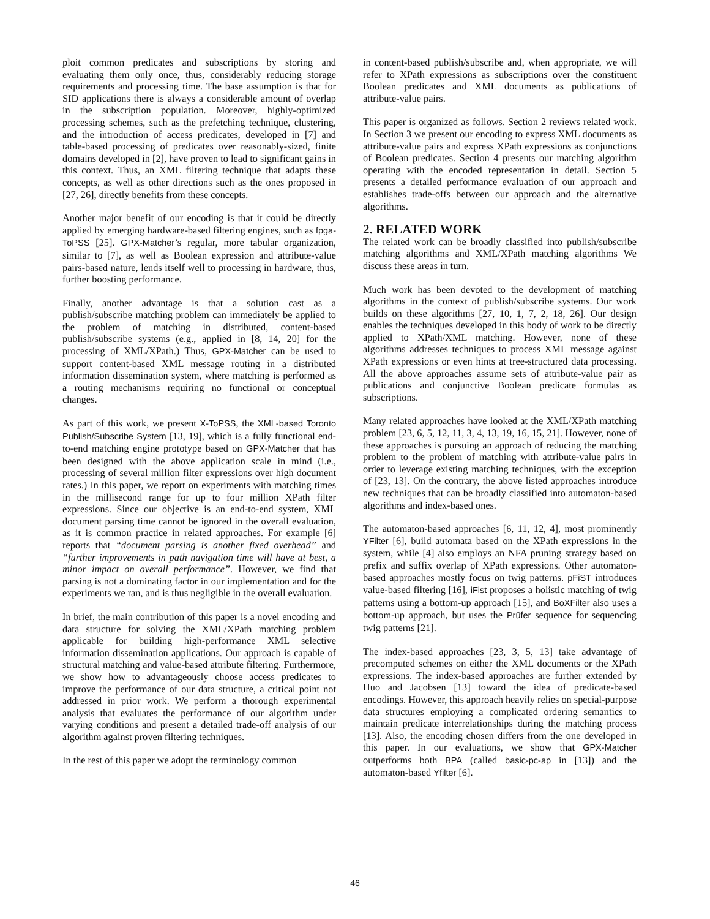ploit common predicates and subscriptions by storing and evaluating them only once, thus, considerably reducing storage requirements and processing time. The base assumption is that for SID applications there is always a considerable amount of overlap in the subscription population. Moreover, highly-optimized processing schemes, such as the prefetching technique, clustering, and the introduction of access predicates, developed in [7] and table-based processing of predicates over reasonably-sized, finite domains developed in [2], have proven to lead to significant gains in this context. Thus, an XML filtering technique that adapts these concepts, as well as other directions such as the ones proposed in [27, 26], directly benefits from these concepts.
Another major benefit of our encoding is that it could be directly applied by emerging hardware-based filtering engines, such as fpga-ToPSS [25]. GPX-Matcher’s regular, more tabular organization, similar to [7], as well as Boolean expression and attribute-value pairs-based nature, lends itself well to processing in hardware, thus, further boosting performance.
Finally, another advantage is that a solution cast as a publish/subscribe matching problem can immediately be applied to the problem of matching in distributed, content-based publish/subscribe systems (e.g., applied in [8, 14, 20] for the processing of XML/XPath.) Thus, GPX-Matcher can be used to support content-based XML message routing in a distributed information dissemination system, where matching is performed as a routing mechanisms requiring no functional or conceptual changes.
As part of this work, we present X-ToPSS, the XML-based Toronto Publish/Subscribe System [13, 19], which is a fully functional end-to-end matching engine prototype based on GPX-Matcher that has been designed with the above application scale in mind (i.e., processing of several million filter expressions over high document rates.) In this paper, we report on experiments with matching times in the millisecond range for up to four million XPath filter expressions. Since our objective is an end-to-end system, XML document parsing time cannot be ignored in the overall evaluation, as it is common practice in related approaches. For example [6] reports that “document parsing is another fixed overhead” and “further improvements in path navigation time will have at best, a minor impact on overall performance”. However, we find that parsing is not a dominating factor in our implementation and for the experiments we ran, and is thus negligible in the overall evaluation.
In brief, the main contribution of this paper is a novel encoding and data structure for solving the XML/XPath matching problem applicable for building high-performance XML selective information dissemination applications. Our approach is capable of structural matching and value-based attribute filtering. Furthermore, we show how to advantageously choose access predicates to improve the performance of our data structure, a critical point not addressed in prior work. We perform a thorough experimental analysis that evaluates the performance of our algorithm under varying conditions and present a detailed trade-off analysis of our algorithm against proven filtering techniques.
In the rest of this paper we adopt the terminology common
in content-based publish/subscribe and, when appropriate, we will refer to XPath expressions as subscriptions over the constituent Boolean predicates and XML documents as publications of attribute-value pairs.
This paper is organized as follows. Section 2 reviews related work. In Section 3 we present our encoding to express XML documents as attribute-value pairs and express XPath expressions as conjunctions of Boolean predicates. Section 4 presents our matching algorithm operating with the encoded representation in detail. Section 5 presents a detailed performance evaluation of our approach and establishes trade-offs between our approach and the alternative algorithms.
2. RELATED WORK
The related work can be broadly classified into publish/subscribe matching algorithms and XML/XPath matching algorithms We discuss these areas in turn.
Much work has been devoted to the development of matching algorithms in the context of publish/subscribe systems. Our work builds on these algorithms [27, 10, 1, 7, 2, 18, 26]. Our design enables the techniques developed in this body of work to be directly applied to XPath/XML matching. However, none of these algorithms addresses techniques to process XML message against XPath expressions or even hints at tree-structured data processing. All the above approaches assume sets of attribute-value pair as publications and conjunctive Boolean predicate formulas as subscriptions.
Many related approaches have looked at the XML/XPath matching problem [23, 6, 5, 12, 11, 3, 4, 13, 19, 16, 15, 21]. However, none of these approaches is pursuing an approach of reducing the matching problem to the problem of matching with attribute-value pairs in order to leverage existing matching techniques, with the exception of [23, 13]. On the contrary, the above listed approaches introduce new techniques that can be broadly classified into automaton-based algorithms and index-based ones.
The automaton-based approaches [6, 11, 12, 4], most prominently YFilter [6], build automata based on the XPath expressions in the system, while [4] also employs an NFA pruning strategy based on prefix and suffix overlap of XPath expressions. Other automaton-based approaches mostly focus on twig patterns. pFiST introduces value-based filtering [16], iFist proposes a holistic matching of twig patterns using a bottom-up approach [15], and BoXFilter also uses a bottom-up approach, but uses the Prüfer sequence for sequencing twig patterns [21].
The index-based approaches [23, 3, 5, 13] take advantage of precomputed schemes on either the XML documents or the XPath expressions. The index-based approaches are further extended by Huo and Jacobsen [13] toward the idea of predicate-based encodings. However, this approach heavily relies on special-purpose data structures employing a complicated ordering semantics to maintain predicate interrelationships during the matching process [13]. Also, the encoding chosen differs from the one developed in this paper. In our evaluations, we show that GPX-Matcher outperforms both BPA (called basic-pc-ap in [13]) and the automaton-based Yfilter [6].
46